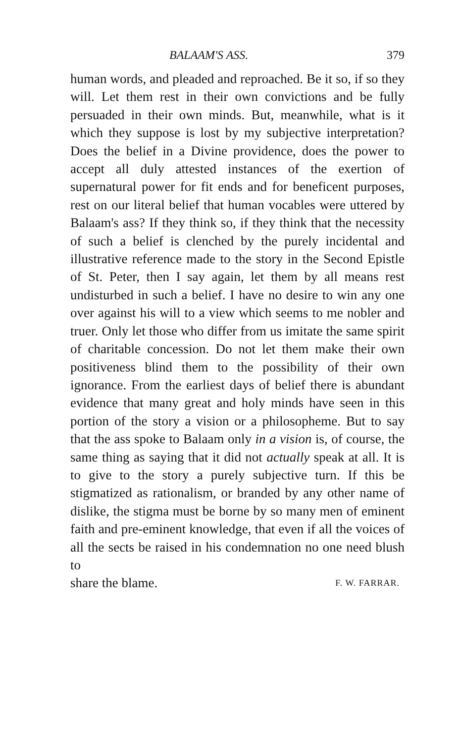BALAAM'S ASS. 379
human words, and pleaded and reproached. Be it so, if so they will. Let them rest in their own convictions and be fully persuaded in their own minds. But, meanwhile, what is it which they suppose is lost by my subjective interpretation? Does the belief in a Divine providence, does the power to accept all duly attested instances of the exertion of supernatural power for fit ends and for beneficent purposes, rest on our literal belief that human vocables were uttered by Balaam's ass? If they think so, if they think that the necessity of such a belief is clenched by the purely incidental and illustrative reference made to the story in the Second Epistle of St. Peter, then I say again, let them by all means rest undisturbed in such a belief. I have no desire to win any one over against his will to a view which seems to me nobler and truer. Only let those who differ from us imitate the same spirit of charitable concession. Do not let them make their own positiveness blind them to the possibility of their own ignorance. From the earliest days of belief there is abundant evidence that many great and holy minds have seen in this portion of the story a vision or a philosopheme. But to say that the ass spoke to Balaam only in a vision is, of course, the same thing as saying that it did not actually speak at all. It is to give to the story a purely subjective turn. If this be stigmatized as rationalism, or branded by any other name of dislike, the stigma must be borne by so many men of eminent faith and pre-eminent knowledge, that even if all the voices of all the sects be raised in his condemnation no one need blush to
share the blame. F. W. FARRAR.